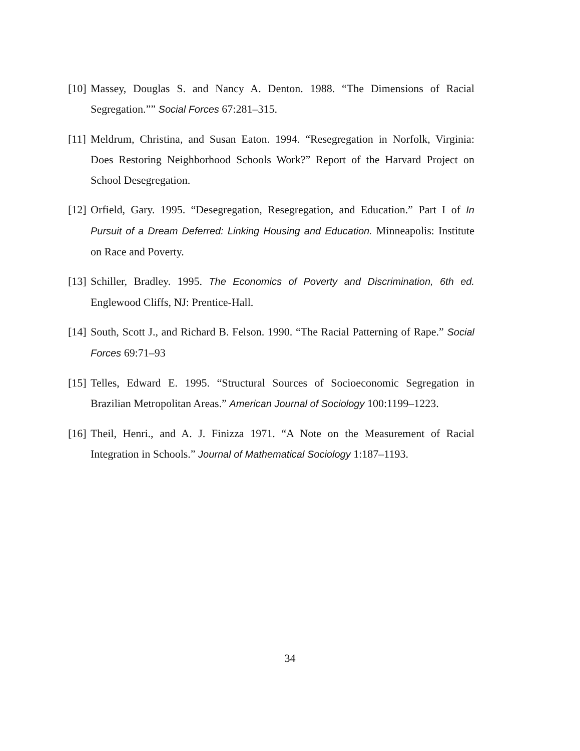[10] Massey, Douglas S. and Nancy A. Denton. 1988. “The Dimensions of Racial Segregation.”” Social Forces 67:281–315.
[11] Meldrum, Christina, and Susan Eaton. 1994. “Resegregation in Norfolk, Virginia: Does Restoring Neighborhood Schools Work?” Report of the Harvard Project on School Desegregation.
[12] Orfield, Gary. 1995. “Desegregation, Resegregation, and Education.” Part I of In Pursuit of a Dream Deferred: Linking Housing and Education. Minneapolis: Institute on Race and Poverty.
[13] Schiller, Bradley. 1995. The Economics of Poverty and Discrimination, 6th ed. Englewood Cliffs, NJ: Prentice-Hall.
[14] South, Scott J., and Richard B. Felson. 1990. “The Racial Patterning of Rape.” Social Forces 69:71–93
[15] Telles, Edward E. 1995. “Structural Sources of Socioeconomic Segregation in Brazilian Metropolitan Areas.” American Journal of Sociology 100:1199–1223.
[16] Theil, Henri., and A. J. Finizza 1971. “A Note on the Measurement of Racial Integration in Schools.” Journal of Mathematical Sociology 1:187–1193.
34